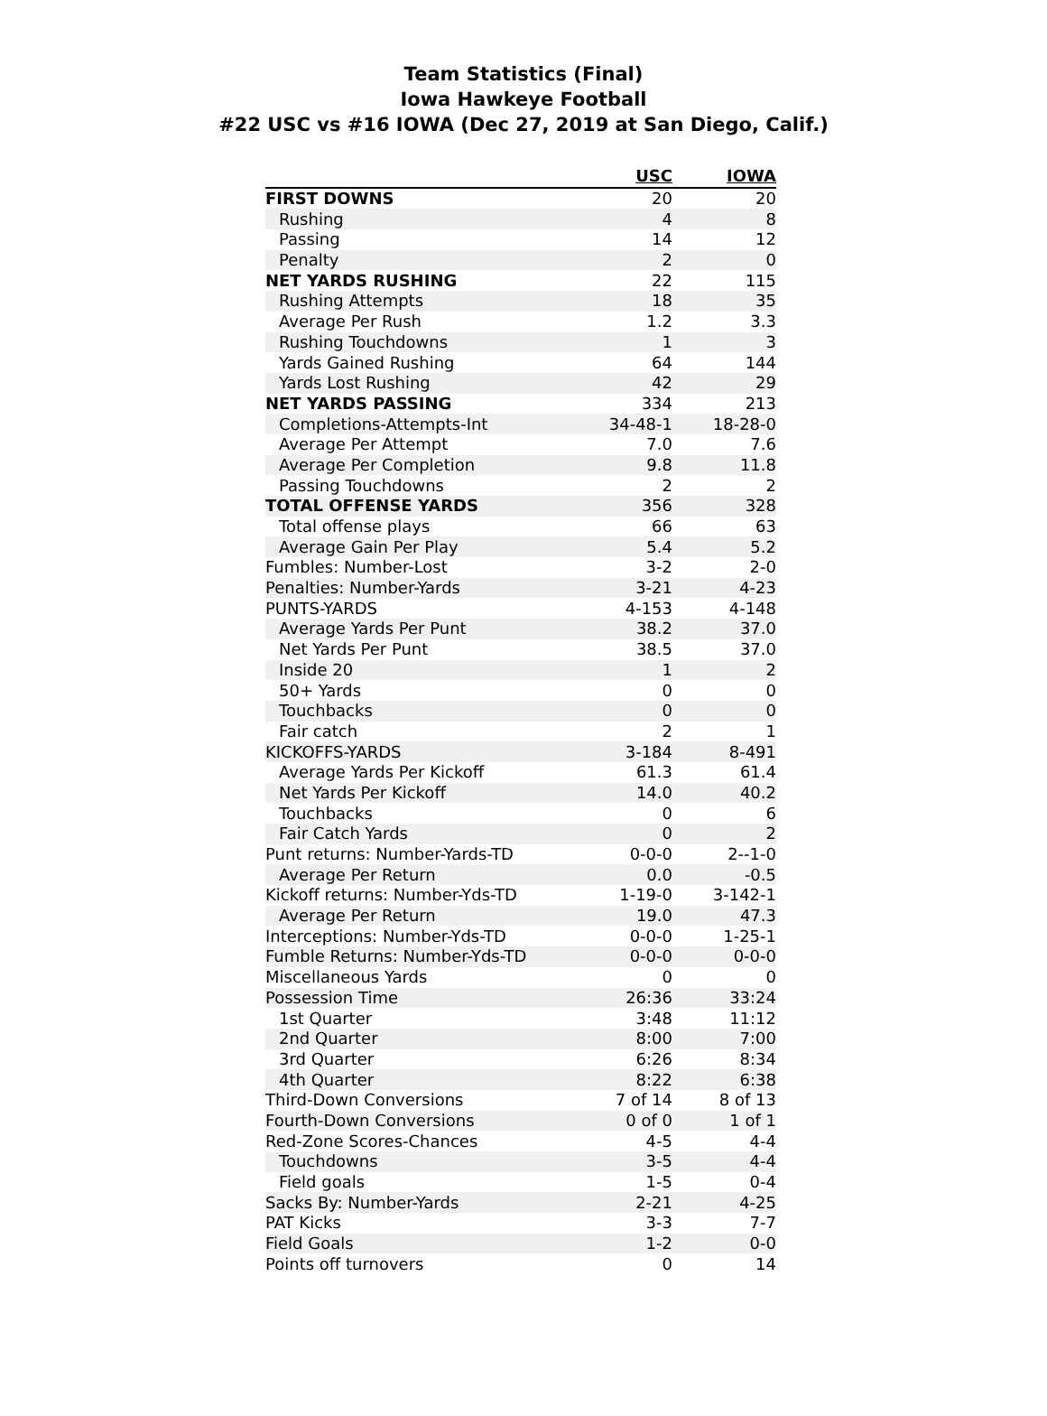Team Statistics (Final)
Iowa Hawkeye Football
#22 USC vs #16 IOWA (Dec 27, 2019 at San Diego, Calif.)
| | USC | IOWA |
| --- | --- | --- |
| FIRST DOWNS | 20 | 20 |
| Rushing | 4 | 8 |
| Passing | 14 | 12 |
| Penalty | 2 | 0 |
| NET YARDS RUSHING | 22 | 115 |
| Rushing Attempts | 18 | 35 |
| Average Per Rush | 1.2 | 3.3 |
| Rushing Touchdowns | 1 | 3 |
| Yards Gained Rushing | 64 | 144 |
| Yards Lost Rushing | 42 | 29 |
| NET YARDS PASSING | 334 | 213 |
| Completions-Attempts-Int | 34-48-1 | 18-28-0 |
| Average Per Attempt | 7.0 | 7.6 |
| Average Per Completion | 9.8 | 11.8 |
| Passing Touchdowns | 2 | 2 |
| TOTAL OFFENSE YARDS | 356 | 328 |
| Total offense plays | 66 | 63 |
| Average Gain Per Play | 5.4 | 5.2 |
| Fumbles: Number-Lost | 3-2 | 2-0 |
| Penalties: Number-Yards | 3-21 | 4-23 |
| PUNTS-YARDS | 4-153 | 4-148 |
| Average Yards Per Punt | 38.2 | 37.0 |
| Net Yards Per Punt | 38.5 | 37.0 |
| Inside 20 | 1 | 2 |
| 50+ Yards | 0 | 0 |
| Touchbacks | 0 | 0 |
| Fair catch | 2 | 1 |
| KICKOFFS-YARDS | 3-184 | 8-491 |
| Average Yards Per Kickoff | 61.3 | 61.4 |
| Net Yards Per Kickoff | 14.0 | 40.2 |
| Touchbacks | 0 | 6 |
| Fair Catch Yards | 0 | 2 |
| Punt returns: Number-Yards-TD | 0-0-0 | 2--1-0 |
| Average Per Return | 0.0 | -0.5 |
| Kickoff returns: Number-Yds-TD | 1-19-0 | 3-142-1 |
| Average Per Return | 19.0 | 47.3 |
| Interceptions: Number-Yds-TD | 0-0-0 | 1-25-1 |
| Fumble Returns: Number-Yds-TD | 0-0-0 | 0-0-0 |
| Miscellaneous Yards | 0 | 0 |
| Possession Time | 26:36 | 33:24 |
| 1st Quarter | 3:48 | 11:12 |
| 2nd Quarter | 8:00 | 7:00 |
| 3rd Quarter | 6:26 | 8:34 |
| 4th Quarter | 8:22 | 6:38 |
| Third-Down Conversions | 7 of 14 | 8 of 13 |
| Fourth-Down Conversions | 0 of 0 | 1 of 1 |
| Red-Zone Scores-Chances | 4-5 | 4-4 |
| Touchdowns | 3-5 | 4-4 |
| Field goals | 1-5 | 0-4 |
| Sacks By: Number-Yards | 2-21 | 4-25 |
| PAT Kicks | 3-3 | 7-7 |
| Field Goals | 1-2 | 0-0 |
| Points off turnovers | 0 | 14 |